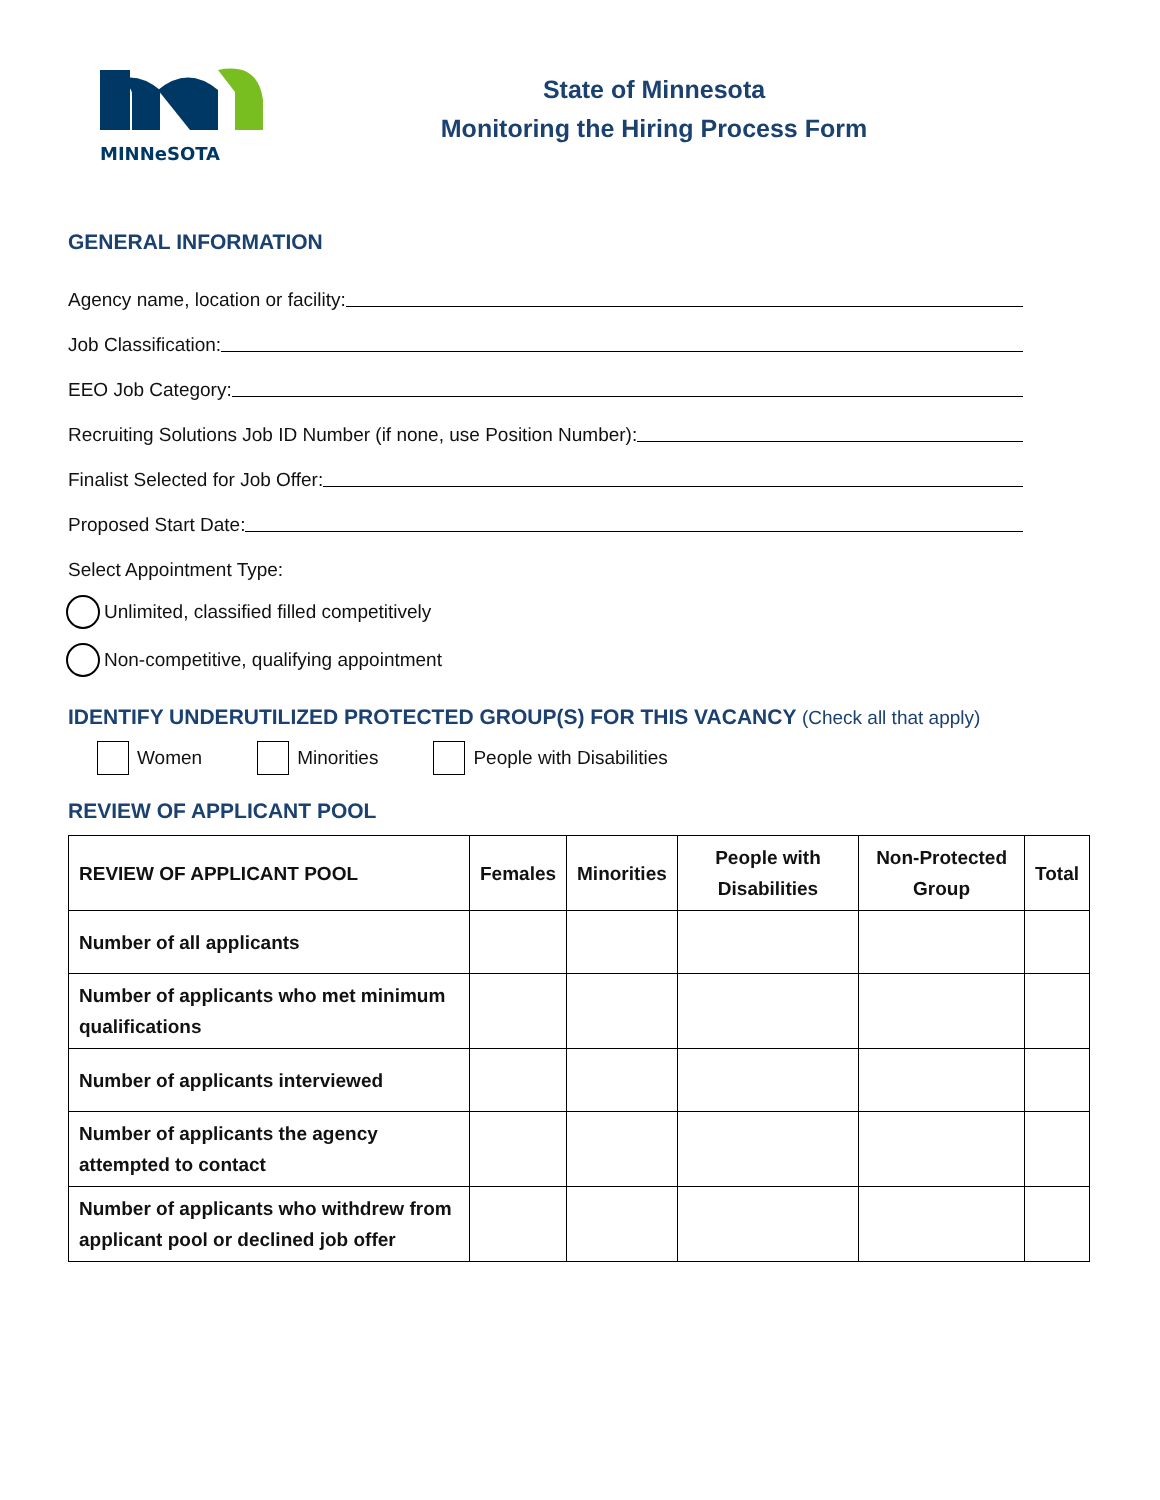MINNeSOTA
State of Minnesota
Monitoring the Hiring Process Form
GENERAL INFORMATION
Agency name, location or facility:
Job Classification:
EEO Job Category:
Recruiting Solutions Job ID Number (if none, use Position Number):
Finalist Selected for Job Offer:
Proposed Start Date:
Select Appointment Type:
Unlimited, classified filled competitively
Non-competitive, qualifying appointment
IDENTIFY UNDERUTILIZED PROTECTED GROUP(S) FOR THIS VACANCY (Check all that apply)
Women Minorities People with Disabilities
REVIEW OF APPLICANT POOL
| REVIEW OF APPLICANT POOL | Females | Minorities | People with Disabilities | Non-Protected Group | Total |
| --- | --- | --- | --- | --- | --- |
| Number of all applicants | | | | | |
| Number of applicants who met minimum qualifications | | | | | |
| Number of applicants interviewed | | | | | |
| Number of applicants the agency attempted to contact | | | | | |
| Number of applicants who withdrew from applicant pool or declined job offer | | | | | |